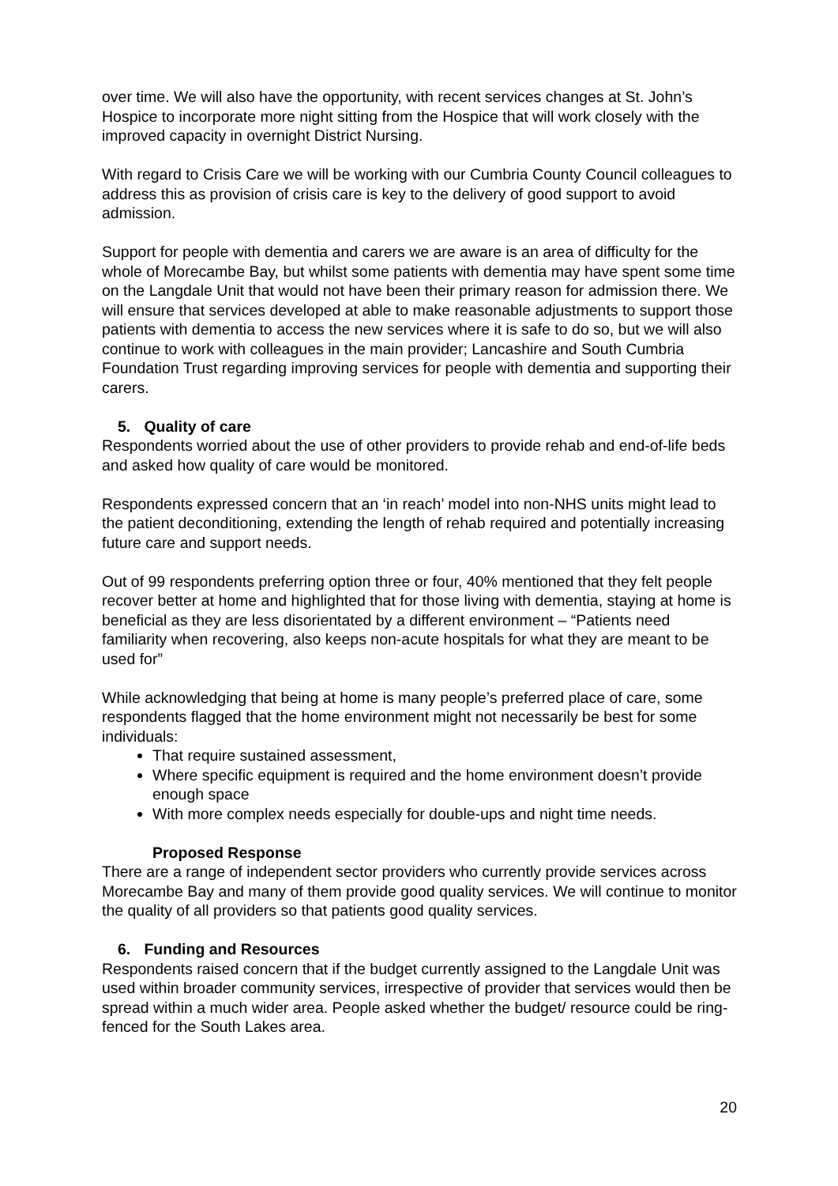over time. We will also have the opportunity, with recent services changes at St. John’s Hospice to incorporate more night sitting from the Hospice that will work closely with the improved capacity in overnight District Nursing.
With regard to Crisis Care we will be working with our Cumbria County Council colleagues to address this as provision of crisis care is key to the delivery of good support to avoid admission.
Support for people with dementia and carers we are aware is an area of difficulty for the whole of Morecambe Bay, but whilst some patients with dementia may have spent some time on the Langdale Unit that would not have been their primary reason for admission there. We will ensure that services developed at able to make reasonable adjustments to support those patients with dementia to access the new services where it is safe to do so, but we will also continue to work with colleagues in the main provider; Lancashire and South Cumbria Foundation Trust regarding improving services for people with dementia and supporting their carers.
5. Quality of care
Respondents worried about the use of other providers to provide rehab and end-of-life beds and asked how quality of care would be monitored.
Respondents expressed concern that an ‘in reach’ model into non-NHS units might lead to the patient deconditioning, extending the length of rehab required and potentially increasing future care and support needs.
Out of 99 respondents preferring option three or four, 40% mentioned that they felt people recover better at home and highlighted that for those living with dementia, staying at home is beneficial as they are less disorientated by a different environment – “Patients need familiarity when recovering, also keeps non-acute hospitals for what they are meant to be used for”
While acknowledging that being at home is many people’s preferred place of care, some respondents flagged that the home environment might not necessarily be best for some individuals:
That require sustained assessment,
Where specific equipment is required and the home environment doesn’t provide enough space
With more complex needs especially for double-ups and night time needs.
Proposed Response
There are a range of independent sector providers who currently provide services across Morecambe Bay and many of them provide good quality services. We will continue to monitor the quality of all providers so that patients good quality services.
6. Funding and Resources
Respondents raised concern that if the budget currently assigned to the Langdale Unit was used within broader community services, irrespective of provider that services would then be spread within a much wider area. People asked whether the budget/ resource could be ring-fenced for the South Lakes area.
20